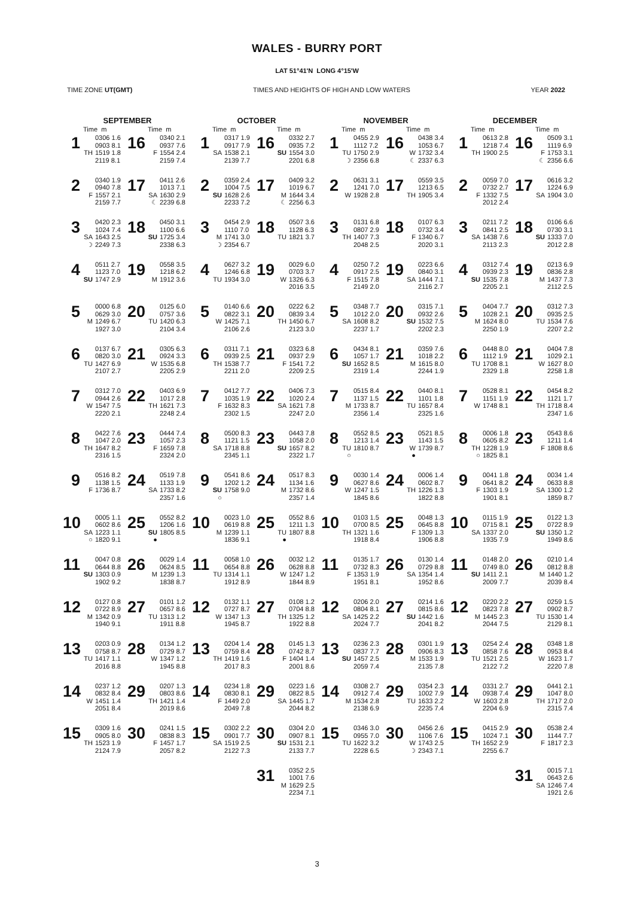WALES - BURRY PORT
LAT 51°41'N LONG 4°15'W
TIME ZONE UT(GMT) TIMES AND HEIGHTS OF HIGH AND LOW WATERS YEAR 2022
SEPTEMBER
Time m Time m
1
0306 1.6
0903 8.1
TH 1519 1.8
2119 8.1
16
0340 2.1
0937 7.6
F 1554 2.4
2159 7.4
2
0340 1.9
0940 7.8
F 1557 2.1
2159 7.7
17
0411 2.6
1013 7.1
SA 1630 2.9
☾ 2239 6.8
3
0420 2.3
1024 7.4
SA 1643 2.5
☽ 2249 7.3
18
0450 3.1
1100 6.6
SU 1725 3.4
2338 6.3
4
0511 2.7
1123 7.0
SU 1747 2.9
19
0558 3.5
1218 6.2
M 1912 3.6
5
0000 6.8
0629 3.0
M 1249 6.7
1927 3.0
20
0125 6.0
0757 3.6
TU 1420 6.3
2104 3.4
6
0137 6.7
0820 3.0
TU 1427 6.9
2107 2.7
21
0305 6.3
0924 3.3
W 1535 6.8
2205 2.9
7
0312 7.0
0944 2.6
W 1547 7.5
2220 2.1
22
0403 6.9
1017 2.8
TH 1621 7.3
2248 2.4
8
0422 7.6
1047 2.0
TH 1647 8.2
2316 1.5
23
0444 7.4
1057 2.3
F 1659 7.8
2324 2.0
9
0516 8.2
1138 1.5
F 1736 8.7
24
0519 7.8
1133 1.9
SA 1733 8.2
2357 1.6
10
0005 1.1
0602 8.6
SA 1223 1.1
○ 1820 9.1
25
0552 8.2
1206 1.6
SU 1805 8.5
●
11
0047 0.8
0644 8.8
SU 1303 0.9
1902 9.2
26
0029 1.4
0624 8.5
M 1239 1.3
1838 8.7
12
0127 0.8
0722 8.9
M 1342 0.9
1940 9.1
27
0101 1.2
0657 8.6
TU 1313 1.2
1911 8.8
13
0203 0.9
0758 8.7
TU 1417 1.1
2016 8.8
28
0134 1.2
0729 8.7
W 1347 1.2
1945 8.8
14
0237 1.2
0832 8.4
W 1451 1.4
2051 8.4
29
0207 1.3
0803 8.6
TH 1421 1.4
2019 8.6
15
0309 1.6
0905 8.0
TH 1523 1.9
2124 7.9
30
0241 1.5
0838 8.3
F 1457 1.7
2057 8.2
OCTOBER
Time m Time m
1
0317 1.9
0917 7.9
SA 1538 2.1
2139 7.7
16
0332 2.7
0935 7.2
SU 1554 3.0
2201 6.8
2
0359 2.4
1004 7.5
SU 1628 2.6
2233 7.2
17
0409 3.2
1019 6.7
M 1644 3.4
☾ 2256 6.3
3
0454 2.9
1110 7.0
M 1741 3.0
☽ 2354 6.7
18
0507 3.6
1128 6.3
TU 1821 3.7
4
0627 3.2
1246 6.8
TU 1934 3.0
19
0029 6.0
0703 3.7
W 1326 6.3
2016 3.5
5
0140 6.6
0822 3.1
W 1425 7.1
2106 2.6
20
0222 6.2
0839 3.4
TH 1450 6.7
2123 3.0
6
0311 7.1
0939 2.5
TH 1538 7.7
2211 2.0
21
0323 6.8
0937 2.9
F 1541 7.2
2209 2.5
7
0412 7.7
1035 1.9
F 1632 8.3
2302 1.5
22
0406 7.3
1020 2.4
SA 1621 7.8
2247 2.0
8
0500 8.3
1121 1.5
SA 1718 8.8
2345 1.1
23
0443 7.8
1058 2.0
SU 1657 8.2
2322 1.7
9
0541 8.6
1202 1.2
SU 1758 9.0
○
24
0517 8.3
1134 1.6
M 1732 8.6
2357 1.4
10
0023 1.0
0619 8.8
M 1239 1.1
1836 9.1
25
0552 8.6
1211 1.3
TU 1807 8.8
●
11
0058 1.0
0654 8.8
TU 1314 1.1
1912 8.9
26
0032 1.2
0628 8.8
W 1247 1.2
1844 8.9
12
0132 1.1
0727 8.7
W 1347 1.3
1945 8.7
27
0108 1.2
0704 8.8
TH 1325 1.2
1922 8.8
13
0204 1.4
0759 8.4
TH 1419 1.6
2017 8.3
28
0145 1.3
0742 8.7
F 1404 1.4
2001 8.6
14
0234 1.8
0830 8.1
F 1449 2.0
2049 7.8
29
0223 1.6
0822 8.5
SA 1445 1.7
2044 8.2
15
0302 2.2
0901 7.7
SA 1519 2.5
2122 7.3
30
0304 2.0
0907 8.1
SU 1531 2.1
2133 7.7
31
0352 2.5
1001 7.6
M 1629 2.5
2234 7.1
NOVEMBER
Time m Time m
1
0455 2.9
1112 7.2
TU 1750 2.9
☽ 2356 6.8
16
0438 3.4
1053 6.7
W 1732 3.4
☾ 2337 6.3
2
0631 3.1
1241 7.0
W 1928 2.8
17
0559 3.5
1213 6.5
TH 1905 3.4
3
0131 6.8
0807 2.9
TH 1407 7.3
2048 2.5
18
0107 6.3
0732 3.4
F 1340 6.7
2020 3.1
4
0250 7.2
0917 2.5
F 1515 7.8
2149 2.0
19
0223 6.6
0840 3.1
SA 1444 7.1
2116 2.7
5
0348 7.7
1012 2.0
SA 1608 8.2
2237 1.7
20
0315 7.1
0932 2.6
SU 1532 7.5
2202 2.3
6
0434 8.1
1057 1.7
SU 1652 8.5
2319 1.4
21
0359 7.6
1018 2.2
M 1615 8.0
2244 1.9
7
0515 8.4
1137 1.5
M 1733 8.7
2356 1.4
22
0440 8.1
1101 1.8
TU 1657 8.4
2325 1.6
8
0552 8.5
1213 1.4
TU 1810 8.7
○
23
0521 8.5
1143 1.5
W 1739 8.7
●
9
0030 1.4
0627 8.6
W 1247 1.5
1845 8.6
24
0006 1.4
0602 8.7
TH 1226 1.3
1822 8.8
10
0103 1.5
0700 8.5
TH 1321 1.6
1918 8.4
25
0048 1.3
0645 8.8
F 1309 1.3
1906 8.8
11
0135 1.7
0732 8.3
F 1353 1.9
1951 8.1
26
0130 1.4
0729 8.8
SA 1354 1.4
1952 8.6
12
0206 2.0
0804 8.1
SA 1425 2.2
2024 7.7
27
0214 1.6
0815 8.6
SU 1442 1.6
2041 8.2
13
0236 2.3
0837 7.7
SU 1457 2.5
2059 7.4
28
0301 1.9
0906 8.3
M 1533 1.9
2135 7.8
14
0308 2.7
0912 7.4
M 1534 2.8
2138 6.9
29
0354 2.3
1002 7.9
TU 1633 2.2
2235 7.4
15
0346 3.0
0955 7.0
TU 1622 3.2
2228 6.5
30
0456 2.6
1106 7.6
W 1743 2.5
☽ 2343 7.1
DECEMBER
Time m Time m
1
0613 2.8
1218 7.4
TH 1900 2.5
16
0509 3.1
1119 6.9
F 1753 3.1
☾ 2356 6.6
2
0059 7.0
0732 2.7
F 1332 7.5
2012 2.4
17
0616 3.2
1224 6.9
SA 1904 3.0
3
0211 7.2
0841 2.5
SA 1438 7.6
2113 2.3
18
0106 6.6
0730 3.1
SU 1333 7.0
2012 2.8
4
0312 7.4
0939 2.3
SU 1535 7.8
2205 2.1
19
0213 6.9
0836 2.8
M 1437 7.3
2112 2.5
5
0404 7.7
1028 2.1
M 1624 8.0
2250 1.9
20
0312 7.3
0935 2.5
TU 1534 7.6
2207 2.2
6
0448 8.0
1112 1.9
TU 1708 8.1
2329 1.8
21
0404 7.8
1029 2.1
W 1627 8.0
2258 1.8
7
0528 8.1
1151 1.9
W 1748 8.1
22
0454 8.2
1121 1.7
TH 1718 8.4
2347 1.6
8
0006 1.8
0605 8.2
TH 1228 1.9
○ 1825 8.1
23
0543 8.6
1211 1.4
F 1808 8.6
9
0041 1.8
0641 8.2
F 1303 1.9
1901 8.1
24
0034 1.4
0633 8.8
SA 1300 1.2
1859 8.7
10
0115 1.9
0715 8.1
SA 1337 2.0
1935 7.9
25
0122 1.3
0722 8.9
SU 1350 1.2
1949 8.6
11
0148 2.0
0749 8.0
SU 1411 2.1
2009 7.7
26
0210 1.4
0812 8.8
M 1440 1.2
2039 8.4
12
0220 2.2
0823 7.8
M 1445 2.3
2044 7.5
27
0259 1.5
0902 8.7
TU 1530 1.4
2129 8.1
13
0254 2.4
0858 7.6
TU 1521 2.5
2122 7.2
28
0348 1.8
0953 8.4
W 1623 1.7
2220 7.8
14
0331 2.7
0938 7.4
W 1603 2.8
2204 6.9
29
0441 2.1
1047 8.0
TH 1717 2.0
2315 7.4
15
0415 2.9
1024 7.1
TH 1652 2.9
2255 6.7
30
0538 2.4
1144 7.7
F 1817 2.3
31
0015 7.1
0643 2.6
SA 1246 7.4
1921 2.6
3